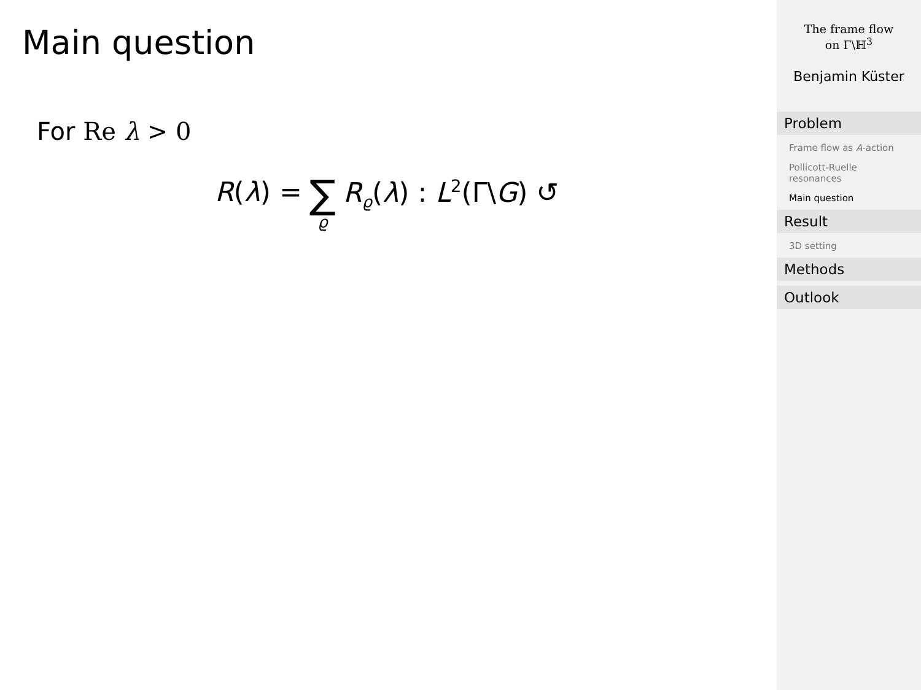Main question
For Re λ > 0
R(λ) = ∑ ϱ R<sub>ϱ</sub>(λ) : L<sup>2</sup>(Γ\G) ↺
The frame flow
on Γ\ℍ<sup>3</sup>
Benjamin Küster
Problem
Frame flow as A-action
Pollicott-Ruelle resonances
Main question
Result
3D setting
Methods
Outlook